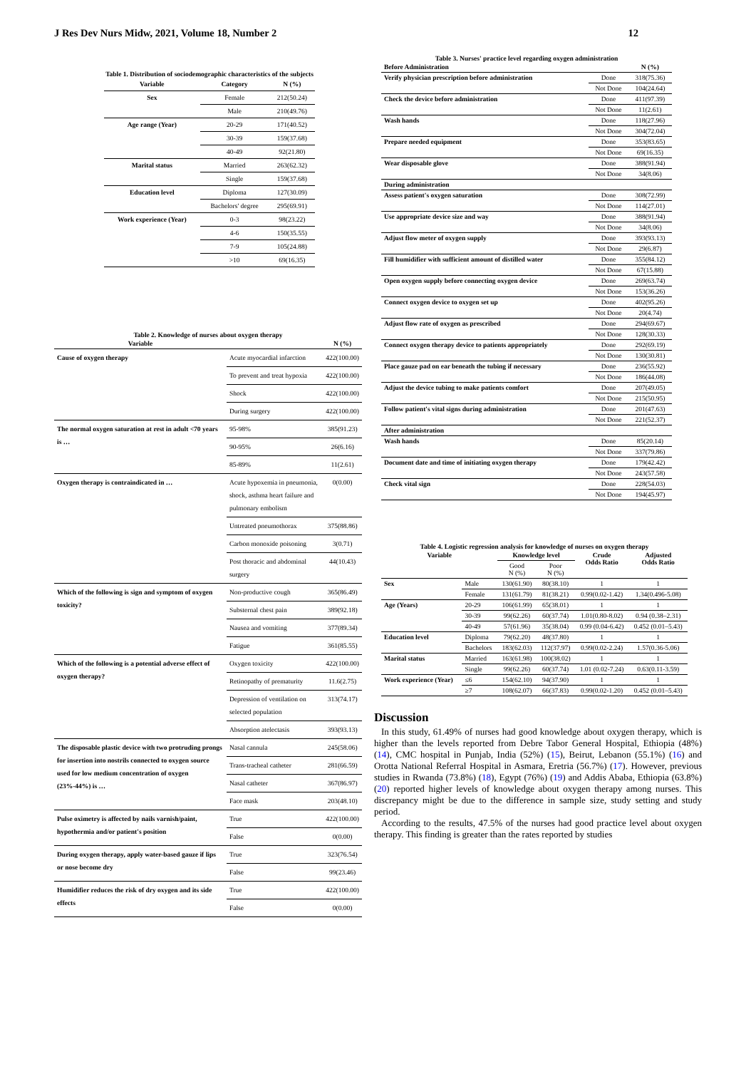J Res Dev Nurs Midw, 2021, Volume 18, Number 2 12
Table 1. Distribution of sociodemographic characteristics of the subjects
| Variable | Category | N (%) |
| --- | --- | --- |
| Sex | Female | 212(50.24) |
| | Male | 210(49.76) |
| Age range (Year) | 20-29 | 171(40.52) |
| | 30-39 | 159(37.68) |
| | 40-49 | 92(21.80) |
| Marital status | Married | 263(62.32) |
| | Single | 159(37.68) |
| Education level | Diploma | 127(30.09) |
| | Bachelors' degree | 295(69.91) |
| Work experience (Year) | 0-3 | 98(23.22) |
| | 4-6 | 150(35.55) |
| | 7-9 | 105(24.88) |
| | >10 | 69(16.35) |
Table 2. Knowledge of nurses about oxygen therapy
| Variable | | N (%) |
| --- | --- | --- |
| Cause of oxygen therapy | Acute myocardial infarction | 422(100.00) |
| | To prevent and treat hypoxia | 422(100.00) |
| | Shock | 422(100.00) |
| | During surgery | 422(100.00) |
| The normal oxygen saturation at rest in adult <70 years is … | 95-98% | 385(91.23) |
| | 90-95% | 26(6.16) |
| | 85-89% | 11(2.61) |
| Oxygen therapy is contraindicated in … | Acute hypoxemia in pneumonia, shock, asthma heart failure and pulmonary embolism | 0(0.00) |
| | Untreated pneumothorax | 375(88.86) |
| | Carbon monoxide poisoning | 3(0.71) |
| | Post thoracic and abdominal surgery | 44(10.43) |
| Which of the following is sign and symptom of oxygen toxicity? | Non-productive cough | 365(86.49) |
| | Substernal chest pain | 389(92.18) |
| | Nausea and vomiting | 377(89.34) |
| | Fatigue | 361(85.55) |
| Which of the following is a potential adverse effect of oxygen therapy? | Oxygen toxicity | 422(100.00) |
| | Retinopathy of prematurity | 11.6(2.75) |
| | Depression of ventilation on selected population | 313(74.17) |
| | Absorption atelectasis | 393(93.13) |
| The disposable plastic device with two protruding prongs for insertion into nostrils connected to oxygen source used for low medium concentration of oxygen (23%-44%) is … | Nasal cannula | 245(58.06) |
| | Trans-tracheal catheter | 281(66.59) |
| | Nasal catheter | 367(86.97) |
| | Face mask | 203(48.10) |
| Pulse oximetry is affected by nails varnish/paint, hypothermia and/or patient's position | True | 422(100.00) |
| | False | 0(0.00) |
| During oxygen therapy, apply water-based gauze if lips or nose become dry | True | 323(76.54) |
| | False | 99(23.46) |
| Humidifier reduces the risk of dry oxygen and its side effects | True | 422(100.00) |
| | False | 0(0.00) |
Table 3. Nurses' practice level regarding oxygen administration
| Before Administration | | N (%) |
| --- | --- | --- |
| Verify physician prescription before administration | Done | 318(75.36) |
| | Not Done | 104(24.64) |
| Check the device before administration | Done | 411(97.39) |
| | Not Done | 11(2.61) |
| Wash hands | Done | 118(27.96) |
| | Not Done | 304(72.04) |
| Prepare needed equipment | Done | 353(83.65) |
| | Not Done | 69(16.35) |
| Wear disposable glove | Done | 388(91.94) |
| | Not Done | 34(8.06) |
| During administration | | |
| Assess patient's oxygen saturation | Done | 308(72.99) |
| | Not Done | 114(27.01) |
| Use appropriate device size and way | Done | 388(91.94) |
| | Not Done | 34(8.06) |
| Adjust flow meter of oxygen supply | Done | 393(93.13) |
| | Not Done | 29(6.87) |
| Fill humidifier with sufficient amount of distilled water | Done | 355(84.12) |
| | Not Done | 67(15.88) |
| Open oxygen supply before connecting oxygen device | Done | 269(63.74) |
| | Not Done | 153(36.26) |
| Connect oxygen device to oxygen set up | Done | 402(95.26) |
| | Not Done | 20(4.74) |
| Adjust flow rate of oxygen as prescribed | Done | 294(69.67) |
| | Not Done | 128(30.33) |
| Connect oxygen therapy device to patients appropriately | Done | 292(69.19) |
| | Not Done | 130(30.81) |
| Place gauze pad on ear beneath the tubing if necessary | Done | 236(55.92) |
| | Not Done | 186(44.08) |
| Adjust the device tubing to make patients comfort | Done | 207(49.05) |
| | Not Done | 215(50.95) |
| Follow patient's vital signs during administration | Done | 201(47.63) |
| | Not Done | 221(52.37) |
| After administration | | |
| Wash hands | Done | 85(20.14) |
| | Not Done | 337(79.86) |
| Document date and time of initiating oxygen therapy | Done | 179(42.42) |
| | Not Done | 243(57.58) |
| Check vital sign | Done | 228(54.03) |
| | Not Done | 194(45.97) |
Table 4. Logistic regression analysis for knowledge of nurses on oxygen therapy
| Variable | | Knowledge level | | Crude Odds Ratio | Adjusted Odds Ratio |
| --- | --- | --- | --- | --- | --- |
| | | Good N (%) | Poor N (%) | | |
| Sex | Male | 130(61.90) | 80(38.10) | 1 | 1 |
| | Female | 131(61.79) | 81(38.21) | 0.99(0.02-1.42) | 1.34(0.496-5.08) |
| Age (Years) | 20-29 | 106(61.99) | 65(38.01) | 1 | 1 |
| | 30-39 | 99(62.26) | 60(37.74) | 1.01(0.80-8.02) | 0.94 (0.38–2.31) |
| | 40-49 | 57(61.96) | 35(38.04) | 0.99 (0.04-6.42) | 0.452 (0.01–5.43) |
| Education level | Diploma | 79(62.20) | 48(37.80) | 1 | 1 |
| | Bachelors | 183(62.03) | 112(37.97) | 0.99(0.02-2.24) | 1.57(0.36-5.06) |
| Marital status | Married | 163(61.98) | 100(38.02) | 1 | 1 |
| | Single | 99(62.26) | 60(37.74) | 1.01 (0.02-7.24) | 0.63(0.11-3.59) |
| Work experience (Year) | ≤6 | 154(62.10) | 94(37.90) | 1 | 1 |
| | ≥7 | 108(62.07) | 66(37.83) | 0.99(0.02-1.20) | 0.452 (0.01–5.43) |
Discussion
In this study, 61.49% of nurses had good knowledge about oxygen therapy, which is higher than the levels reported from Debre Tabor General Hospital, Ethiopia (48%) (14), CMC hospital in Punjab, India (52%) (15), Beirut, Lebanon (55.1%) (16) and Orotta National Referral Hospital in Asmara, Eretria (56.7%) (17). However, previous studies in Rwanda (73.8%) (18), Egypt (76%) (19) and Addis Ababa, Ethiopia (63.8%) (20) reported higher levels of knowledge about oxygen therapy among nurses. This discrepancy might be due to the difference in sample size, study setting and study period.
According to the results, 47.5% of the nurses had good practice level about oxygen therapy. This finding is greater than the rates reported by studies